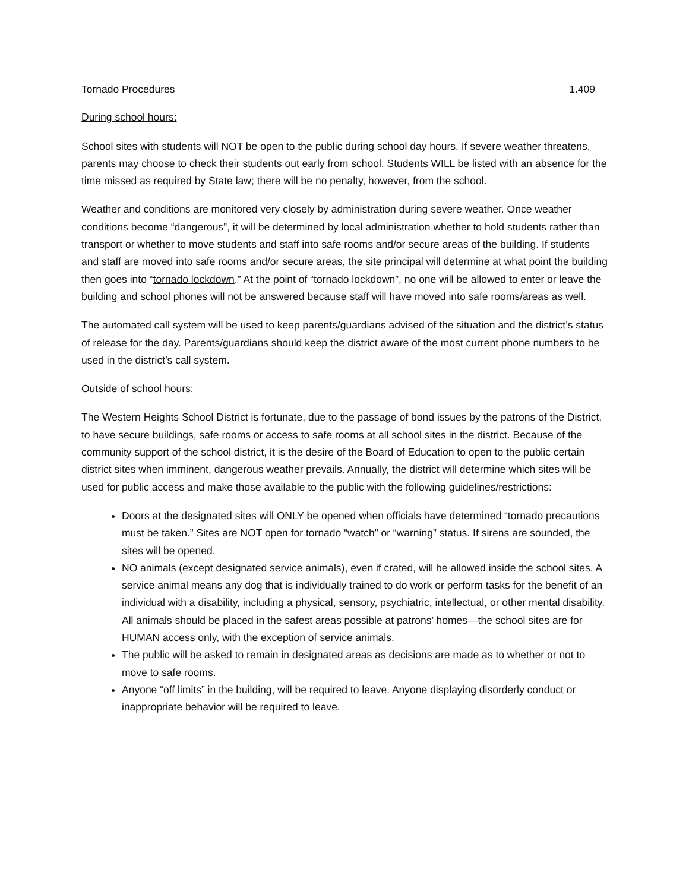Tornado Procedures 1.409
During school hours:
School sites with students will NOT be open to the public during school day hours. If severe weather threatens, parents may choose to check their students out early from school. Students WILL be listed with an absence for the time missed as required by State law; there will be no penalty, however, from the school.
Weather and conditions are monitored very closely by administration during severe weather. Once weather conditions become “dangerous”, it will be determined by local administration whether to hold students rather than transport or whether to move students and staff into safe rooms and/or secure areas of the building. If students and staff are moved into safe rooms and/or secure areas, the site principal will determine at what point the building then goes into “tornado lockdown.” At the point of “tornado lockdown”, no one will be allowed to enter or leave the building and school phones will not be answered because staff will have moved into safe rooms/areas as well.
The automated call system will be used to keep parents/guardians advised of the situation and the district’s status of release for the day. Parents/guardians should keep the district aware of the most current phone numbers to be used in the district’s call system.
Outside of school hours:
The Western Heights School District is fortunate, due to the passage of bond issues by the patrons of the District, to have secure buildings, safe rooms or access to safe rooms at all school sites in the district. Because of the community support of the school district, it is the desire of the Board of Education to open to the public certain district sites when imminent, dangerous weather prevails. Annually, the district will determine which sites will be used for public access and make those available to the public with the following guidelines/restrictions:
Doors at the designated sites will ONLY be opened when officials have determined “tornado precautions must be taken.” Sites are NOT open for tornado “watch” or “warning” status. If sirens are sounded, the sites will be opened.
NO animals (except designated service animals), even if crated, will be allowed inside the school sites. A service animal means any dog that is individually trained to do work or perform tasks for the benefit of an individual with a disability, including a physical, sensory, psychiatric, intellectual, or other mental disability. All animals should be placed in the safest areas possible at patrons’ homes—the school sites are for HUMAN access only, with the exception of service animals.
The public will be asked to remain in designated areas as decisions are made as to whether or not to move to safe rooms.
Anyone “off limits” in the building, will be required to leave. Anyone displaying disorderly conduct or inappropriate behavior will be required to leave.